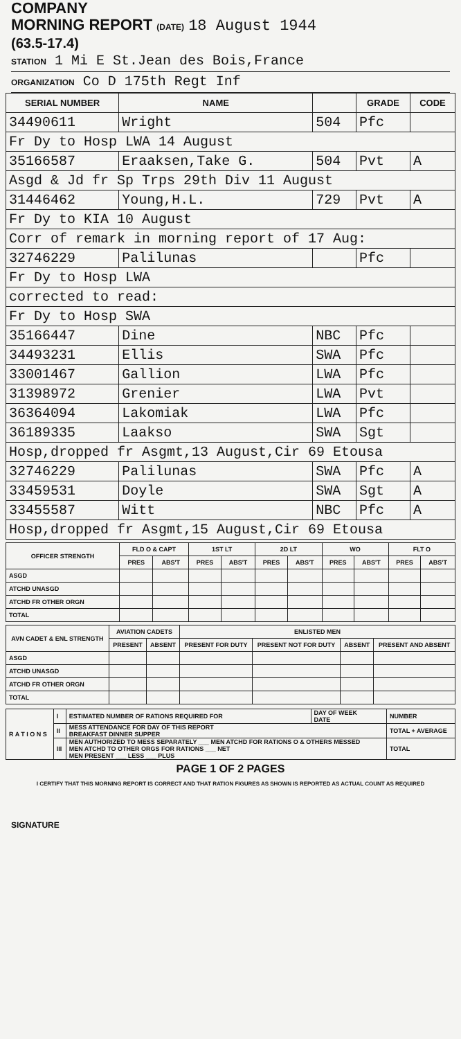COMPANY
MORNING REPORT (DATE) 18 August 1944
(63.5-17.4)
STATION 1 Mi E St.Jean des Bois,France
ORGANIZATION Co D 175th Regt Inf
| SERIAL NUMBER | NAME | | GRADE | CODE |
| --- | --- | --- | --- | --- |
| 34490611 | Wright | 504 | Pfc | |
| Fr Dy to Hosp LWA 14 August | | | | |
| 35166587 | Eraaksen,Take G. | 504 | Pvt | A |
| Asgd & Jd fr Sp Trps 29th Div 11 August | | | | |
| 31446462 | Young,H.L. | 729 | Pvt | A |
| Fr Dy to KIA 10 August | | | | |
| Corr of remark in morning report of 17 Aug: | | | | |
| 32746229 | Palilunas | | Pfc | |
| Fr Dy to Hosp LWA | | | | |
| corrected to read: | | | | |
| Fr Dy to Hosp SWA | | | | |
| 35166447 | Dine | NBC | Pfc | |
| 34493231 | Ellis | SWA | Pfc | |
| 33001467 | Gallion | LWA | Pfc | |
| 31398972 | Grenier | LWA | Pvt | |
| 36364094 | Lakomiak | LWA | Pfc | |
| 36189335 | Laakso | SWA | Sgt | |
| Hosp,dropped fr Asgmt,13 August,Cir 69 Etousa | | | | |
| 32746229 | Palilunas | SWA | Pfc | A |
| 33459531 | Doyle | SWA | Sgt | A |
| 33455587 | Witt | NBC | Pfc | A |
| Hosp,dropped fr Asgmt,15 August,Cir 69 Etousa | | | | |
| OFFICER STRENGTH | FLD O & CAPT | | 1ST LT | | 2D LT | | WO | | FLT O | |
| --- | --- | --- | --- | --- | --- | --- | --- | --- | --- | --- |
| | PRES | ABS'T | PRES | ABS'T | PRES | ABS'T | PRES | ABS'T | PRES | ABS'T |
| ASGD | | | | | | | | | | |
| ATCHD UNASGD | | | | | | | | | | |
| ATCHD FR OTHER ORGN | | | | | | | | | | |
| TOTAL | | | | | | | | | | |
| AVN CADET & ENL STRENGTH | AVIATION CADETS | | ENLISTED MEN | | | |
| --- | --- | --- | --- | --- | --- | --- |
| | PRESENT | ABSENT | PRESENT FOR DUTY | PRESENT NOT FOR DUTY | ABSENT | PRESENT AND ABSENT |
| ASGD | | | | | | |
| ATCHD UNASGD | | | | | | |
| ATCHD FR OTHER ORGN | | | | | | |
| TOTAL | | | | | | |
| R A T I O N S | I | ESTIMATED NUMBER OF RATIONS REQUIRED FOR | DAY OF WEEK DATE | NUMBER |
| | II | MESS ATTENDANCE FOR DAY OF THIS REPORT BREAKFAST DINNER SUPPER | | TOTAL + AVERAGE |
| | III | MEN AUTHORIZED TO MESS SEPARATELY ___ MEN ATCHD FOR RATIONS O & OTHERS MESSED MEN ATCHD TO OTHER ORGS FOR RATIONS ___ NET MEN PRESENT ___ LESS ___ PLUS | | TOTAL |
PAGE 1 OF 2 PAGES
I CERTIFY THAT THIS MORNING REPORT IS CORRECT AND THAT RATION FIGURES AS SHOWN IS REPORTED AS ACTUAL COUNT AS REQUIRED
SIGNATURE